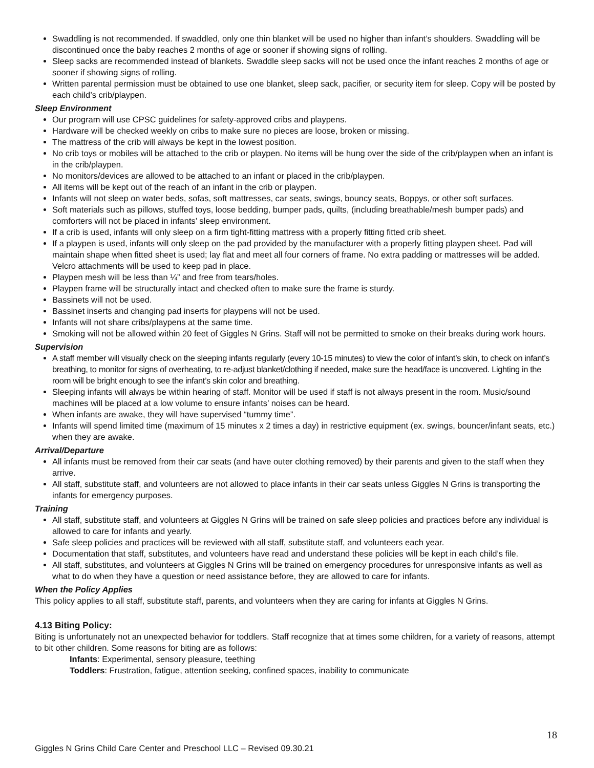Swaddling is not recommended. If swaddled, only one thin blanket will be used no higher than infant’s shoulders. Swaddling will be discontinued once the baby reaches 2 months of age or sooner if showing signs of rolling.
Sleep sacks are recommended instead of blankets. Swaddle sleep sacks will not be used once the infant reaches 2 months of age or sooner if showing signs of rolling.
Written parental permission must be obtained to use one blanket, sleep sack, pacifier, or security item for sleep. Copy will be posted by each child’s crib/playpen.
Sleep Environment
Our program will use CPSC guidelines for safety-approved cribs and playpens.
Hardware will be checked weekly on cribs to make sure no pieces are loose, broken or missing.
The mattress of the crib will always be kept in the lowest position.
No crib toys or mobiles will be attached to the crib or playpen. No items will be hung over the side of the crib/playpen when an infant is in the crib/playpen.
No monitors/devices are allowed to be attached to an infant or placed in the crib/playpen.
All items will be kept out of the reach of an infant in the crib or playpen.
Infants will not sleep on water beds, sofas, soft mattresses, car seats, swings, bouncy seats, Boppys, or other soft surfaces.
Soft materials such as pillows, stuffed toys, loose bedding, bumper pads, quilts, (including breathable/mesh bumper pads) and comforters will not be placed in infants’ sleep environment.
If a crib is used, infants will only sleep on a firm tight-fitting mattress with a properly fitting fitted crib sheet.
If a playpen is used, infants will only sleep on the pad provided by the manufacturer with a properly fitting playpen sheet. Pad will maintain shape when fitted sheet is used; lay flat and meet all four corners of frame. No extra padding or mattresses will be added. Velcro attachments will be used to keep pad in place.
Playpen mesh will be less than ¼” and free from tears/holes.
Playpen frame will be structurally intact and checked often to make sure the frame is sturdy.
Bassinets will not be used.
Bassinet inserts and changing pad inserts for playpens will not be used.
Infants will not share cribs/playpens at the same time.
Smoking will not be allowed within 20 feet of Giggles N Grins. Staff will not be permitted to smoke on their breaks during work hours.
Supervision
A staff member will visually check on the sleeping infants regularly (every 10-15 minutes) to view the color of infant’s skin, to check on infant’s breathing, to monitor for signs of overheating, to re-adjust blanket/clothing if needed, make sure the head/face is uncovered. Lighting in the room will be bright enough to see the infant’s skin color and breathing.
Sleeping infants will always be within hearing of staff. Monitor will be used if staff is not always present in the room. Music/sound machines will be placed at a low volume to ensure infants’ noises can be heard.
When infants are awake, they will have supervised “tummy time”.
Infants will spend limited time (maximum of 15 minutes x 2 times a day) in restrictive equipment (ex. swings, bouncer/infant seats, etc.) when they are awake.
Arrival/Departure
All infants must be removed from their car seats (and have outer clothing removed) by their parents and given to the staff when they arrive.
All staff, substitute staff, and volunteers are not allowed to place infants in their car seats unless Giggles N Grins is transporting the infants for emergency purposes.
Training
All staff, substitute staff, and volunteers at Giggles N Grins will be trained on safe sleep policies and practices before any individual is allowed to care for infants and yearly.
Safe sleep policies and practices will be reviewed with all staff, substitute staff, and volunteers each year.
Documentation that staff, substitutes, and volunteers have read and understand these policies will be kept in each child’s file.
All staff, substitutes, and volunteers at Giggles N Grins will be trained on emergency procedures for unresponsive infants as well as what to do when they have a question or need assistance before, they are allowed to care for infants.
When the Policy Applies
This policy applies to all staff, substitute staff, parents, and volunteers when they are caring for infants at Giggles N Grins.
4.13 Biting Policy:
Biting is unfortunately not an unexpected behavior for toddlers. Staff recognize that at times some children, for a variety of reasons, attempt to bit other children. Some reasons for biting are as follows:
Infants: Experimental, sensory pleasure, teething
Toddlers: Frustration, fatigue, attention seeking, confined spaces, inability to communicate
18
Giggles N Grins Child Care Center and Preschool LLC – Revised 09.30.21